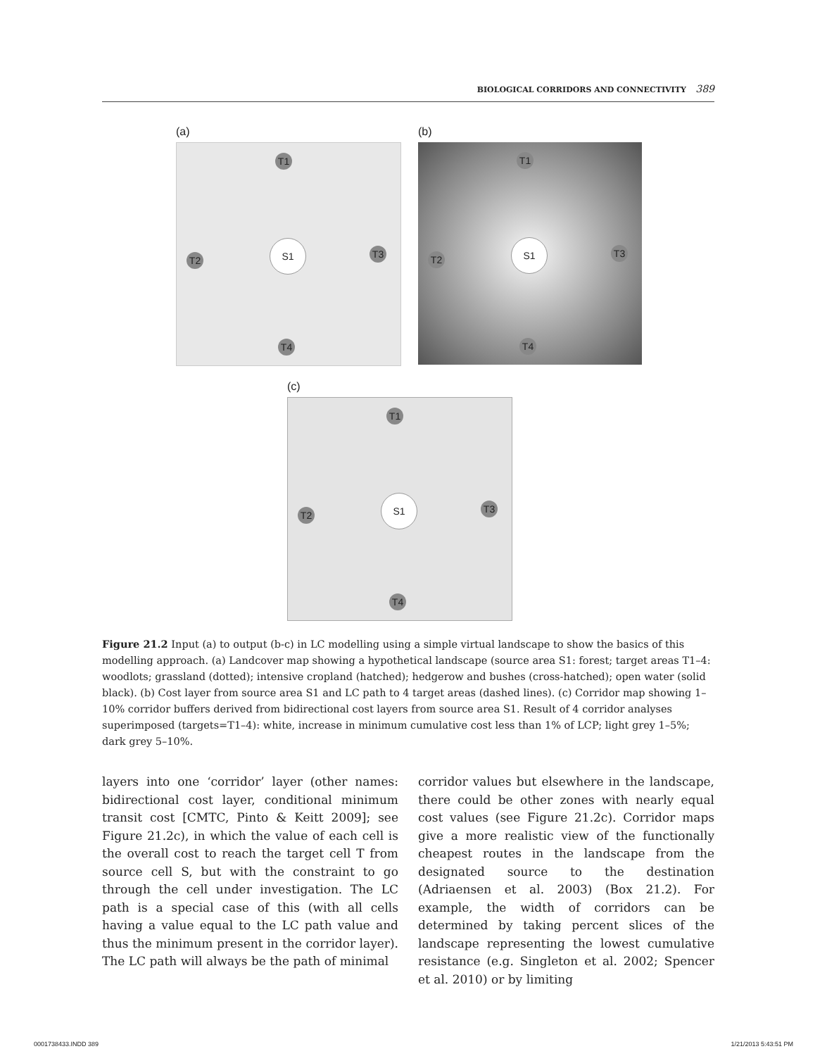BIOLOGICAL CORRIDORS AND CONNECTIVITY 389
(a)
T1
S1
T2
T3
T4
(b)
T1
S1
T2
T3
T4
(c)
T1
S1
T2
T3
T4
Figure 21.2 Input (a) to output (b-c) in LC modelling using a simple virtual landscape to show the basics of this modelling approach. (a) Landcover map showing a hypothetical landscape (source area S1: forest; target areas T1–4: woodlots; grassland (dotted); intensive cropland (hatched); hedgerow and bushes (cross-hatched); open water (solid black). (b) Cost layer from source area S1 and LC path to 4 target areas (dashed lines). (c) Corridor map showing 1–10% corridor buffers derived from bidirectional cost layers from source area S1. Result of 4 corridor analyses superimposed (targets=T1–4): white, increase in minimum cumulative cost less than 1% of LCP; light grey 1–5%; dark grey 5–10%.
layers into one ‘corridor’ layer (other names: bidirectional cost layer, conditional minimum transit cost [CMTC, Pinto & Keitt 2009]; see Figure 21.2c), in which the value of each cell is the overall cost to reach the target cell T from source cell S, but with the constraint to go through the cell under investigation. The LC path is a special case of this (with all cells having a value equal to the LC path value and thus the minimum present in the corridor layer). The LC path will always be the path of minimal
corridor values but elsewhere in the landscape, there could be other zones with nearly equal cost values (see Figure 21.2c). Corridor maps give a more realistic view of the functionally cheapest routes in the landscape from the designated source to the destination (Adriaensen et al. 2003) (Box 21.2). For example, the width of corridors can be determined by taking percent slices of the landscape representing the lowest cumulative resistance (e.g. Singleton et al. 2002; Spencer et al. 2010) or by limiting
0001738433.INDD 389 1/21/2013 5:43:51 PM